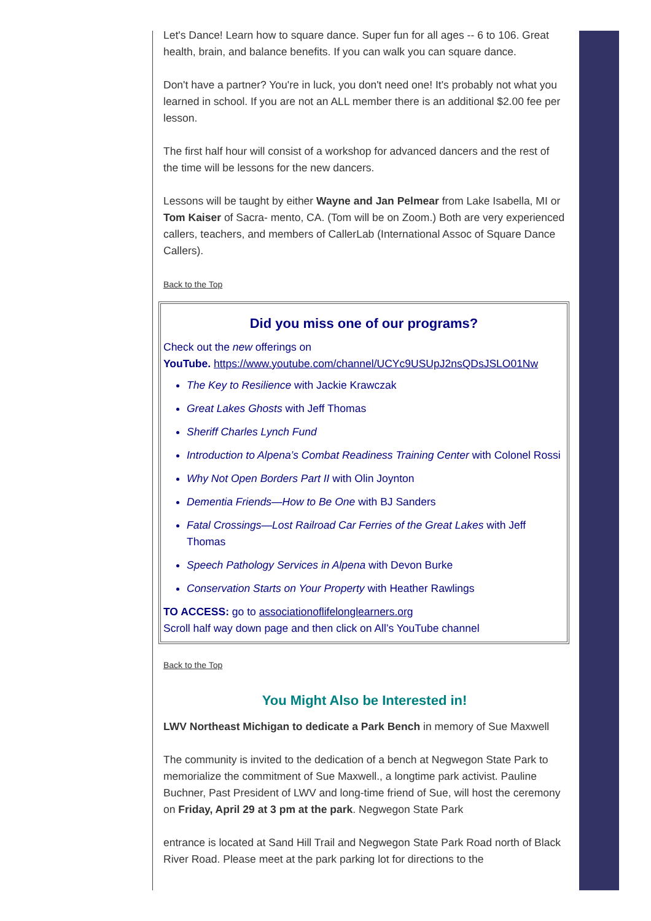Let's Dance! Learn how to square dance. Super fun for all ages -- 6 to 106. Great health, brain, and balance benefits. If you can walk you can square dance.
Don't have a partner? You're in luck, you don't need one! It's probably not what you learned in school. If you are not an ALL member there is an additional $2.00 fee per lesson.
The first half hour will consist of a workshop for advanced dancers and the rest of the time will be lessons for the new dancers.
Lessons will be taught by either Wayne and Jan Pelmear from Lake Isabella, MI or Tom Kaiser of Sacra- mento, CA. (Tom will be on Zoom.) Both are very experienced callers, teachers, and members of CallerLab (International Assoc of Square Dance Callers).
Back to the Top
Did you miss one of our programs?
Check out the new offerings on
YouTube. https://www.youtube.com/channel/UCYc9USUpJ2nsQDsJSLO01Nw
The Key to Resilience with Jackie Krawczak
Great Lakes Ghosts with Jeff Thomas
Sheriff Charles Lynch Fund
Introduction to Alpena’s Combat Readiness Training Center with Colonel Rossi
Why Not Open Borders Part II with Olin Joynton
Dementia Friends—How to Be One with BJ Sanders
Fatal Crossings—Lost Railroad Car Ferries of the Great Lakes with Jeff Thomas
Speech Pathology Services in Alpena with Devon Burke
Conservation Starts on Your Property with Heather Rawlings
TO ACCESS: go to associationoflifelonglearners.org
Scroll half way down page and then click on All’s YouTube channel
Back to the Top
You Might Also be Interested in!
LWV Northeast Michigan to dedicate a Park Bench in memory of Sue Maxwell
The community is invited to the dedication of a bench at Negwegon State Park to memorialize the commitment of Sue Maxwell., a longtime park activist. Pauline Buchner, Past President of LWV and long-time friend of Sue, will host the ceremony on Friday, April 29 at 3 pm at the park. Negwegon State Park
entrance is located at Sand Hill Trail and Negwegon State Park Road north of Black River Road. Please meet at the park parking lot for directions to the